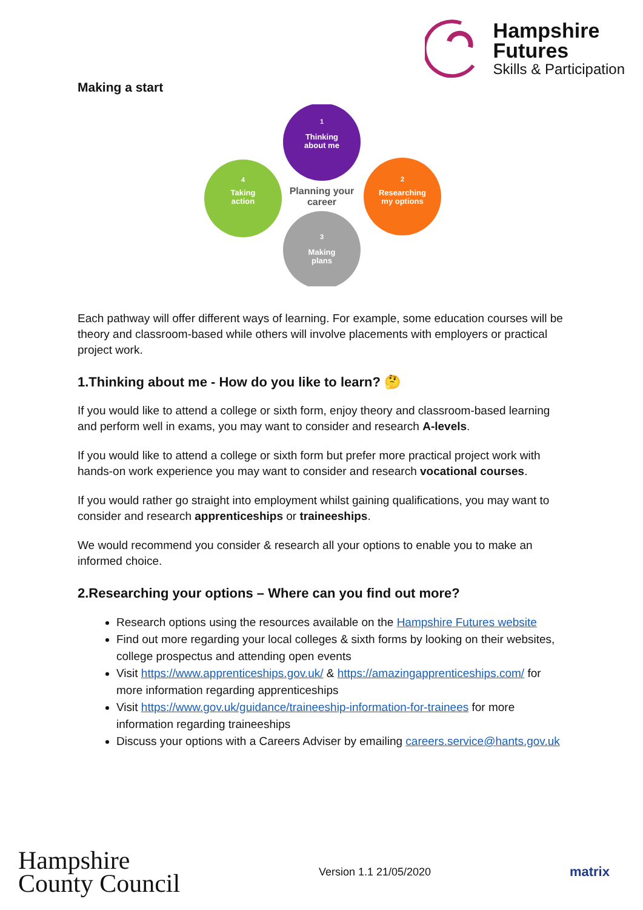Hampshire
Futures
Skills & Participation
Making a start
Thinking
about me
1
Researching
my options
2
Making
plans
3
Taking
action
4
Planning your
career
Each pathway will offer different ways of learning. For example, some education courses will be theory and classroom-based while others will involve placements with employers or practical project work.
1.Thinking about me - How do you like to learn? 🤔
If you would like to attend a college or sixth form, enjoy theory and classroom-based learning and perform well in exams, you may want to consider and research A-levels.
If you would like to attend a college or sixth form but prefer more practical project work with hands-on work experience you may want to consider and research vocational courses.
If you would rather go straight into employment whilst gaining qualifications, you may want to consider and research apprenticeships or traineeships.
We would recommend you consider & research all your options to enable you to make an informed choice.
2.Researching your options – Where can you find out more?
Research options using the resources available on the Hampshire Futures website
Find out more regarding your local colleges & sixth forms by looking on their websites, college prospectus and attending open events
Visit https://www.apprenticeships.gov.uk/ & https://amazingapprenticeships.com/ for more information regarding apprenticeships
Visit https://www.gov.uk/guidance/traineeship-information-for-trainees for more information regarding traineeships
Discuss your options with a Careers Adviser by emailing careers.service@hants.gov.uk
Hampshire
County Council
Version 1.1 21/05/2020
matrix